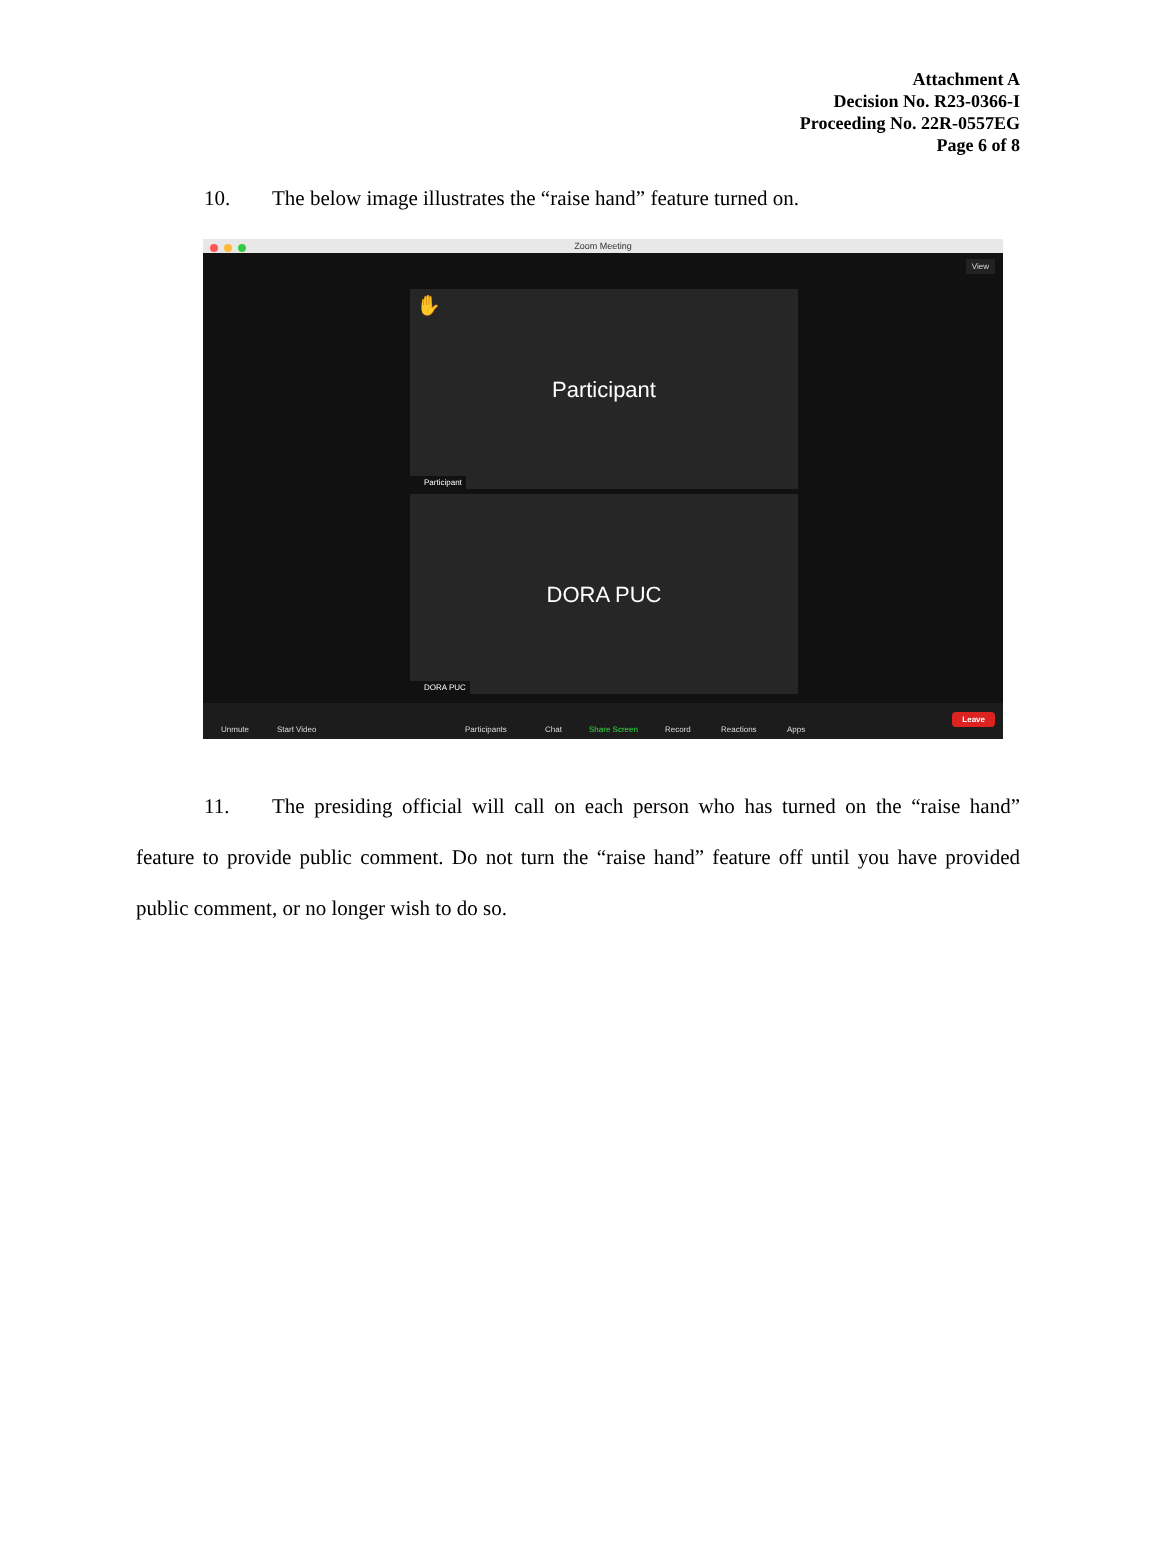Attachment A
Decision No. R23-0366-I
Proceeding No. 22R-0557EG
Page 6 of 8
10. The below image illustrates the “raise hand” feature turned on.
Zoom Meeting
View
✋
Participant
Participant
DORA PUC
DORA PUC
Unmute Start Video Participants Chat Share Screen Record Reactions Apps
Leave
11. The presiding official will call on each person who has turned on the “raise hand” feature to provide public comment. Do not turn the “raise hand” feature off until you have provided public comment, or no longer wish to do so.